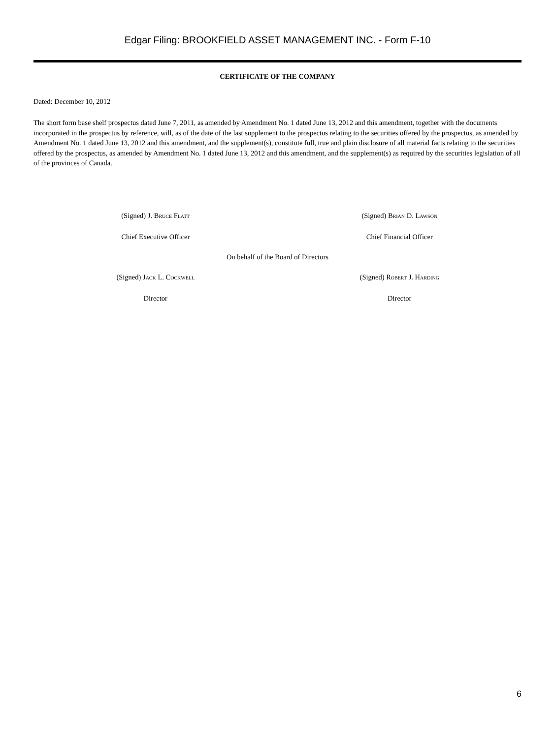Edgar Filing: BROOKFIELD ASSET MANAGEMENT INC. - Form F-10
CERTIFICATE OF THE COMPANY
Dated: December 10, 2012
The short form base shelf prospectus dated June 7, 2011, as amended by Amendment No. 1 dated June 13, 2012 and this amendment, together with the documents incorporated in the prospectus by reference, will, as of the date of the last supplement to the prospectus relating to the securities offered by the prospectus, as amended by Amendment No. 1 dated June 13, 2012 and this amendment, and the supplement(s), constitute full, true and plain disclosure of all material facts relating to the securities offered by the prospectus, as amended by Amendment No. 1 dated June 13, 2012 and this amendment, and the supplement(s) as required by the securities legislation of all of the provinces of Canada.
(Signed) J. Bruce Flatt (Signed) Brian D. Lawson
Chief Executive Officer Chief Financial Officer
On behalf of the Board of Directors
(Signed) Jack L. Cockwell (Signed) Robert J. Harding
Director Director
6